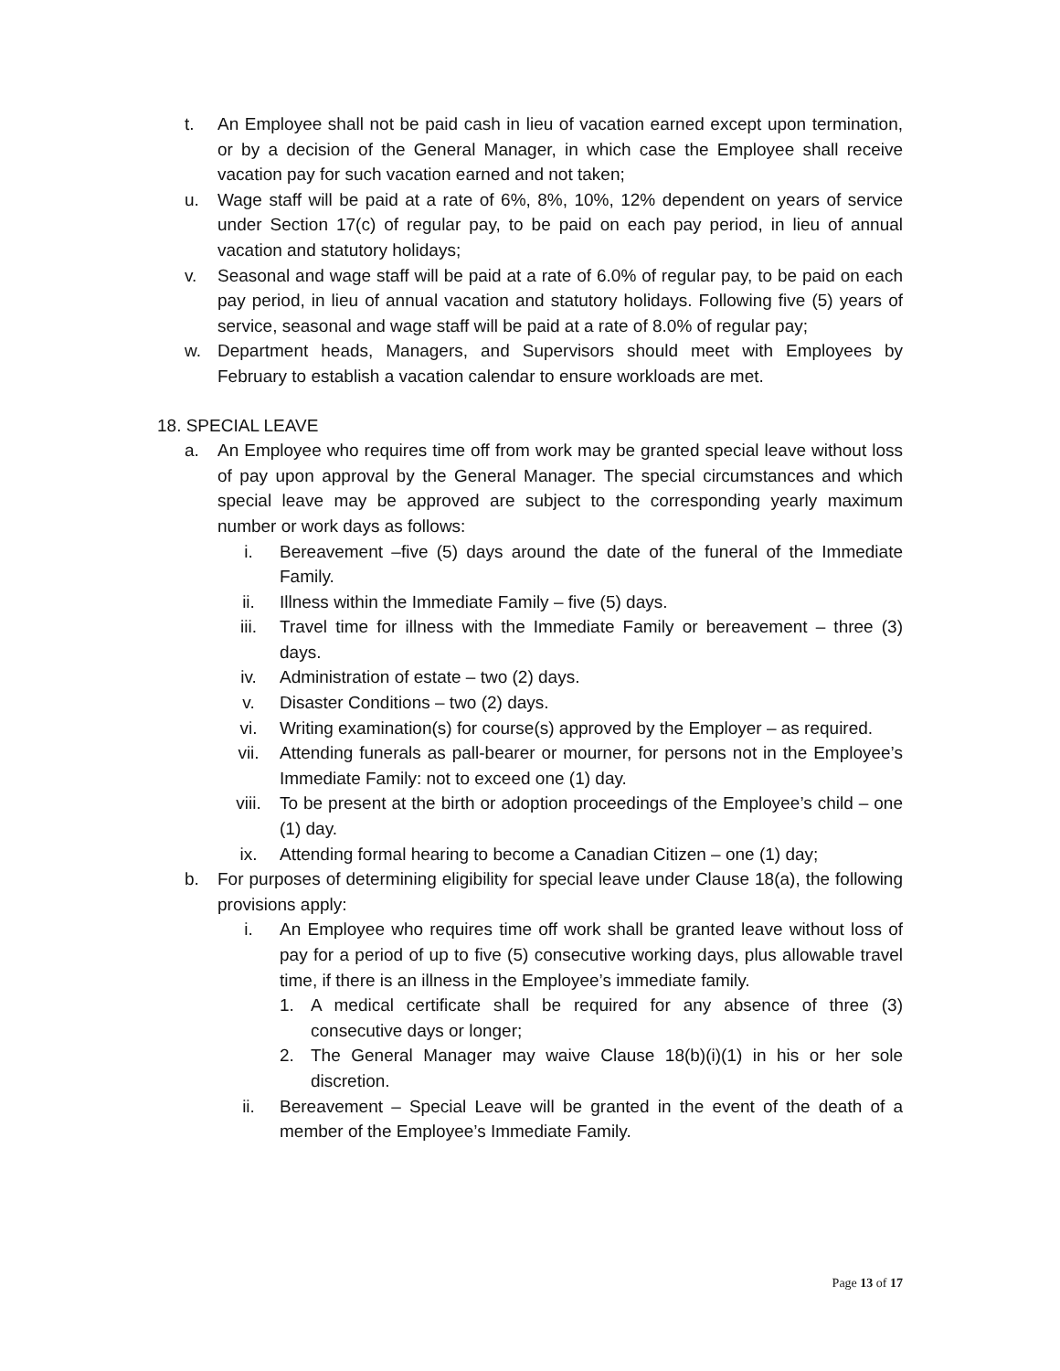t. An Employee shall not be paid cash in lieu of vacation earned except upon termination, or by a decision of the General Manager, in which case the Employee shall receive vacation pay for such vacation earned and not taken;
u. Wage staff will be paid at a rate of 6%, 8%, 10%, 12% dependent on years of service under Section 17(c) of regular pay, to be paid on each pay period, in lieu of annual vacation and statutory holidays;
v. Seasonal and wage staff will be paid at a rate of 6.0% of regular pay, to be paid on each pay period, in lieu of annual vacation and statutory holidays. Following five (5) years of service, seasonal and wage staff will be paid at a rate of 8.0% of regular pay;
w. Department heads, Managers, and Supervisors should meet with Employees by February to establish a vacation calendar to ensure workloads are met.
18. SPECIAL LEAVE
a. An Employee who requires time off from work may be granted special leave without loss of pay upon approval by the General Manager. The special circumstances and which special leave may be approved are subject to the corresponding yearly maximum number or work days as follows:
i. Bereavement –five (5) days around the date of the funeral of the Immediate Family.
ii. Illness within the Immediate Family – five (5) days.
iii. Travel time for illness with the Immediate Family or bereavement – three (3) days.
iv. Administration of estate – two (2) days.
v. Disaster Conditions – two (2) days.
vi. Writing examination(s) for course(s) approved by the Employer – as required.
vii. Attending funerals as pall-bearer or mourner, for persons not in the Employee’s Immediate Family: not to exceed one (1) day.
viii. To be present at the birth or adoption proceedings of the Employee’s child – one (1) day.
ix. Attending formal hearing to become a Canadian Citizen – one (1) day;
b. For purposes of determining eligibility for special leave under Clause 18(a), the following provisions apply:
i. An Employee who requires time off work shall be granted leave without loss of pay for a period of up to five (5) consecutive working days, plus allowable travel time, if there is an illness in the Employee’s immediate family.
1. A medical certificate shall be required for any absence of three (3) consecutive days or longer;
2. The General Manager may waive Clause 18(b)(i)(1) in his or her sole discretion.
ii. Bereavement – Special Leave will be granted in the event of the death of a member of the Employee’s Immediate Family.
Page 13 of 17